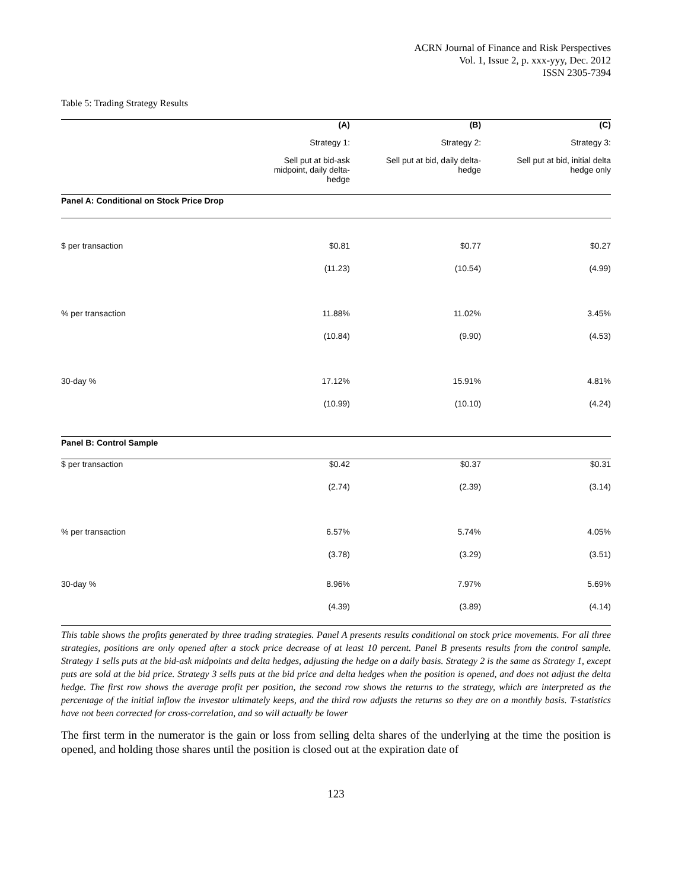ACRN Journal of Finance and Risk Perspectives
Vol. 1, Issue 2, p. xxx-yyy, Dec. 2012
ISSN 2305-7394
Table 5: Trading Strategy Results
| | (A) | (B) | (C) |
| --- | --- | --- | --- |
| | Strategy 1: | Strategy 2: | Strategy 3: |
| | Sell put at bid-ask midpoint, daily delta- hedge | Sell put at bid, daily delta- hedge | Sell put at bid, initial delta hedge only |
| Panel A: Conditional on Stock Price Drop | | | |
| $ per transaction | $0.81 | $0.77 | $0.27 |
| | (11.23) | (10.54) | (4.99) |
| % per transaction | 11.88% | 11.02% | 3.45% |
| | (10.84) | (9.90) | (4.53) |
| 30-day % | 17.12% | 15.91% | 4.81% |
| | (10.99) | (10.10) | (4.24) |
| Panel B: Control Sample | | | |
| $ per transaction | $0.42 | $0.37 | $0.31 |
| | (2.74) | (2.39) | (3.14) |
| % per transaction | 6.57% | 5.74% | 4.05% |
| | (3.78) | (3.29) | (3.51) |
| 30-day % | 8.96% | 7.97% | 5.69% |
| | (4.39) | (3.89) | (4.14) |
This table shows the profits generated by three trading strategies. Panel A presents results conditional on stock price movements. For all three strategies, positions are only opened after a stock price decrease of at least 10 percent. Panel B presents results from the control sample. Strategy 1 sells puts at the bid-ask midpoints and delta hedges, adjusting the hedge on a daily basis. Strategy 2 is the same as Strategy 1, except puts are sold at the bid price. Strategy 3 sells puts at the bid price and delta hedges when the position is opened, and does not adjust the delta hedge. The first row shows the average profit per position, the second row shows the returns to the strategy, which are interpreted as the percentage of the initial inflow the investor ultimately keeps, and the third row adjusts the returns so they are on a monthly basis. T-statistics have not been corrected for cross-correlation, and so will actually be lower
The first term in the numerator is the gain or loss from selling delta shares of the underlying at the time the position is opened, and holding those shares until the position is closed out at the expiration date of
123